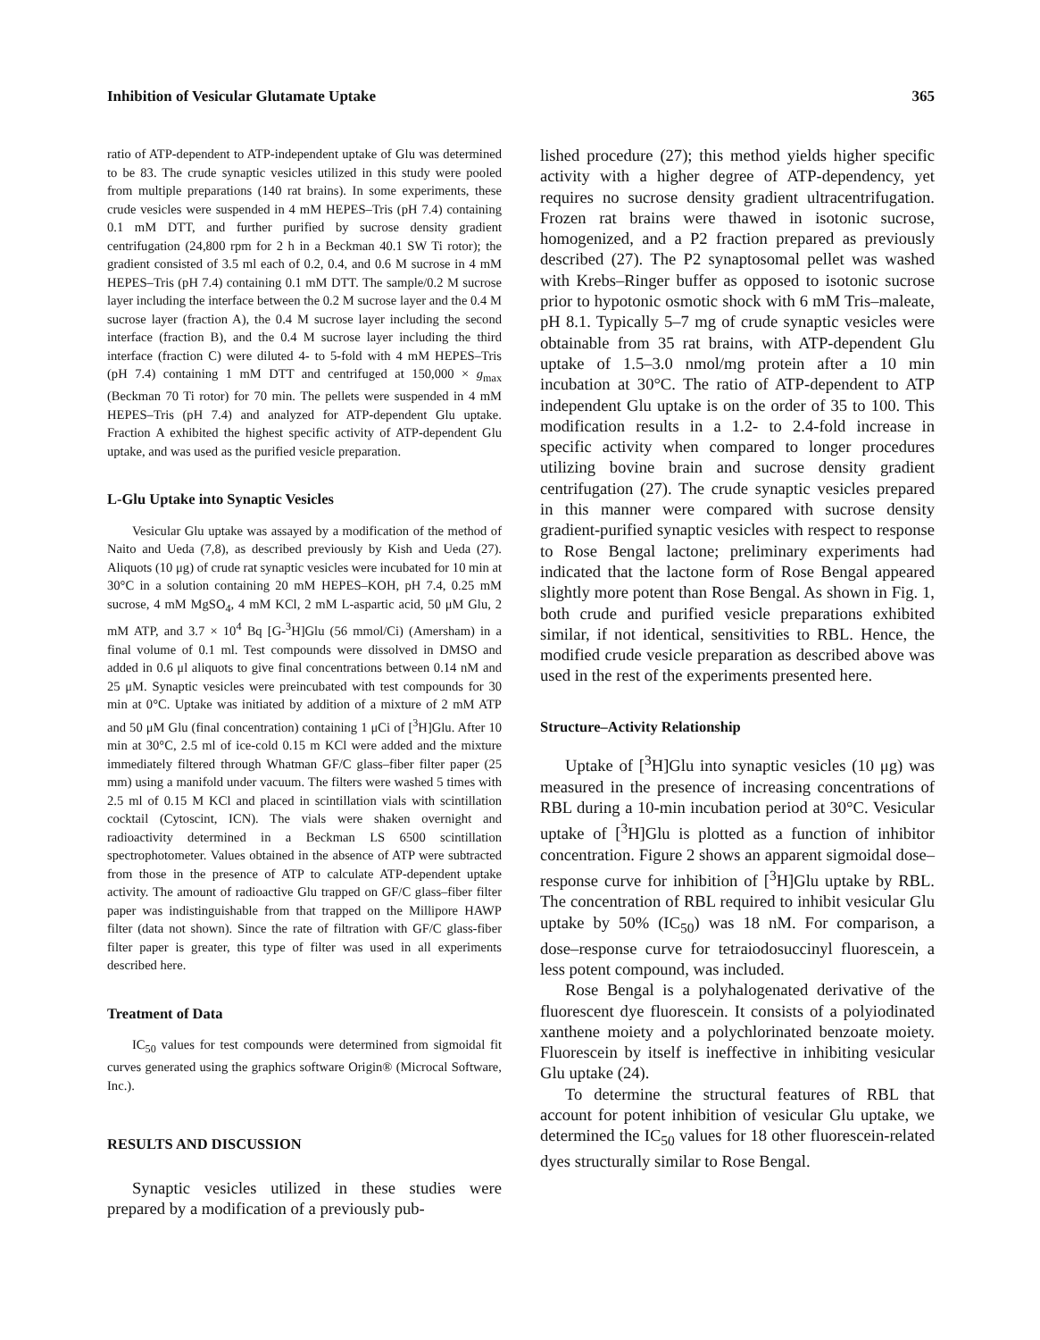Inhibition of Vesicular Glutamate Uptake 365
ratio of ATP-dependent to ATP-independent uptake of Glu was determined to be 83. The crude synaptic vesicles utilized in this study were pooled from multiple preparations (140 rat brains). In some experiments, these crude vesicles were suspended in 4 mM HEPES–Tris (pH 7.4) containing 0.1 mM DTT, and further purified by sucrose density gradient centrifugation (24,800 rpm for 2 h in a Beckman 40.1 SW Ti rotor); the gradient consisted of 3.5 ml each of 0.2, 0.4, and 0.6 M sucrose in 4 mM HEPES–Tris (pH 7.4) containing 0.1 mM DTT. The sample/0.2 M sucrose layer including the interface between the 0.2 M sucrose layer and the 0.4 M sucrose layer (fraction A), the 0.4 M sucrose layer including the second interface (fraction B), and the 0.4 M sucrose layer including the third interface (fraction C) were diluted 4- to 5-fold with 4 mM HEPES–Tris (pH 7.4) containing 1 mM DTT and centrifuged at 150,000 × g<sub>max</sub> (Beckman 70 Ti rotor) for 70 min. The pellets were suspended in 4 mM HEPES–Tris (pH 7.4) and analyzed for ATP-dependent Glu uptake. Fraction A exhibited the highest specific activity of ATP-dependent Glu uptake, and was used as the purified vesicle preparation.
L-Glu Uptake into Synaptic Vesicles
Vesicular Glu uptake was assayed by a modification of the method of Naito and Ueda (7,8), as described previously by Kish and Ueda (27). Aliquots (10 μg) of crude rat synaptic vesicles were incubated for 10 min at 30°C in a solution containing 20 mM HEPES–KOH, pH 7.4, 0.25 mM sucrose, 4 mM MgSO<sub>4</sub>, 4 mM KCl, 2 mM L-aspartic acid, 50 μM Glu, 2 mM ATP, and 3.7 × 10<sup>4</sup> Bq [G-<sup>3</sup>H]Glu (56 mmol/Ci) (Amersham) in a final volume of 0.1 ml. Test compounds were dissolved in DMSO and added in 0.6 μl aliquots to give final concentrations between 0.14 nM and 25 μM. Synaptic vesicles were preincubated with test compounds for 30 min at 0°C. Uptake was initiated by addition of a mixture of 2 mM ATP and 50 μM Glu (final concentration) containing 1 μCi of [<sup>3</sup>H]Glu. After 10 min at 30°C, 2.5 ml of ice-cold 0.15 m KCl were added and the mixture immediately filtered through Whatman GF/C glass–fiber filter paper (25 mm) using a manifold under vacuum. The filters were washed 5 times with 2.5 ml of 0.15 M KCl and placed in scintillation vials with scintillation cocktail (Cytoscint, ICN). The vials were shaken overnight and radioactivity determined in a Beckman LS 6500 scintillation spectrophotometer. Values obtained in the absence of ATP were subtracted from those in the presence of ATP to calculate ATP-dependent uptake activity. The amount of radioactive Glu trapped on GF/C glass–fiber filter paper was indistinguishable from that trapped on the Millipore HAWP filter (data not shown). Since the rate of filtration with GF/C glass-fiber filter paper is greater, this type of filter was used in all experiments described here.
Treatment of Data
IC<sub>50</sub> values for test compounds were determined from sigmoidal fit curves generated using the graphics software Origin® (Microcal Software, Inc.).
RESULTS AND DISCUSSION
Synaptic vesicles utilized in these studies were prepared by a modification of a previously pub-
lished procedure (27); this method yields higher specific activity with a higher degree of ATP-dependency, yet requires no sucrose density gradient ultracentrifugation. Frozen rat brains were thawed in isotonic sucrose, homogenized, and a P2 fraction prepared as previously described (27). The P2 synaptosomal pellet was washed with Krebs–Ringer buffer as opposed to isotonic sucrose prior to hypotonic osmotic shock with 6 mM Tris–maleate, pH 8.1. Typically 5–7 mg of crude synaptic vesicles were obtainable from 35 rat brains, with ATP-dependent Glu uptake of 1.5–3.0 nmol/mg protein after a 10 min incubation at 30°C. The ratio of ATP-dependent to ATP independent Glu uptake is on the order of 35 to 100. This modification results in a 1.2- to 2.4-fold increase in specific activity when compared to longer procedures utilizing bovine brain and sucrose density gradient centrifugation (27). The crude synaptic vesicles prepared in this manner were compared with sucrose density gradient-purified synaptic vesicles with respect to response to Rose Bengal lactone; preliminary experiments had indicated that the lactone form of Rose Bengal appeared slightly more potent than Rose Bengal. As shown in Fig. 1, both crude and purified vesicle preparations exhibited similar, if not identical, sensitivities to RBL. Hence, the modified crude vesicle preparation as described above was used in the rest of the experiments presented here.
Structure–Activity Relationship
Uptake of [<sup>3</sup>H]Glu into synaptic vesicles (10 μg) was measured in the presence of increasing concentrations of RBL during a 10-min incubation period at 30°C. Vesicular uptake of [<sup>3</sup>H]Glu is plotted as a function of inhibitor concentration. Figure 2 shows an apparent sigmoidal dose–response curve for inhibition of [<sup>3</sup>H]Glu uptake by RBL. The concentration of RBL required to inhibit vesicular Glu uptake by 50% (IC<sub>50</sub>) was 18 nM. For comparison, a dose–response curve for tetraiodosuccinyl fluorescein, a less potent compound, was included.
Rose Bengal is a polyhalogenated derivative of the fluorescent dye fluorescein. It consists of a polyiodinated xanthene moiety and a polychlorinated benzoate moiety. Fluorescein by itself is ineffective in inhibiting vesicular Glu uptake (24).
To determine the structural features of RBL that account for potent inhibition of vesicular Glu uptake, we determined the IC<sub>50</sub> values for 18 other fluorescein-related dyes structurally similar to Rose Bengal.